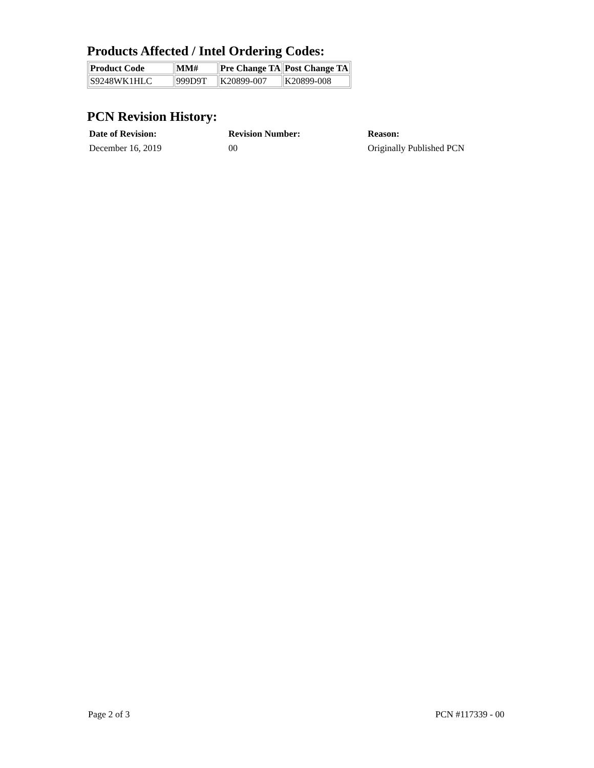Products Affected / Intel Ordering Codes:
| Product Code | MM# | Pre Change TA | Post Change TA |
| --- | --- | --- | --- |
| S9248WK1HLC | 999D9T | K20899-007 | K20899-008 |
PCN Revision History:
Date of Revision:
December 16, 2019
Revision Number:
00
Reason:
Originally Published PCN
Page 2 of 3 PCN #117339 - 00